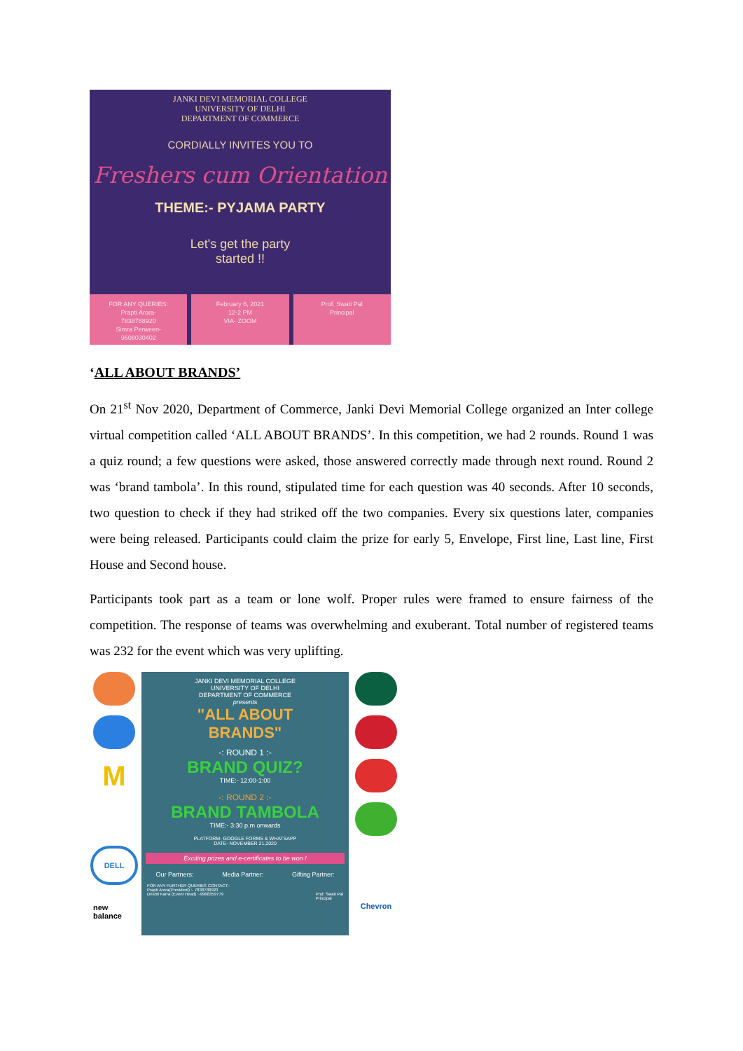JANKI DEVI MEMORIAL COLLEGE
UNIVERSITY OF DELHI
DEPARTMENT OF COMMERCE
CORDIALLY INVITES YOU TO
Freshers cum Orientation
THEME:- PYJAMA PARTY
Let's get the party
started !!
FOR ANY QUERIES:
Prapti Arora-
7838788920
Simra Perween-
9608030402
February 6, 2021
12-2 PM
VIA- ZOOM
Prof. Swati Pal
Principal
‘ALL ABOUT BRANDS’
On 21<sup>st</sup> Nov 2020, Department of Commerce, Janki Devi Memorial College organized an Inter college virtual competition called ‘ALL ABOUT BRANDS’. In this competition, we had 2 rounds. Round 1 was a quiz round; a few questions were asked, those answered correctly made through next round. Round 2 was ‘brand tambola’. In this round, stipulated time for each question was 40 seconds. After 10 seconds, two question to check if they had striked off the two companies. Every six questions later, companies were being released. Participants could claim the prize for early 5, Envelope, First line, Last line, First House and Second house.
Participants took part as a team or lone wolf. Proper rules were framed to ensure fairness of the competition. The response of teams was overwhelming and exuberant. Total number of registered teams was 232 for the event which was very uplifting.
M
DELL
new balance
JANKI DEVI MEMORIAL COLLEGE
UNIVERSITY OF DELHI
DEPARTMENT OF COMMERCE
presents
"ALL ABOUT
BRANDS"
-: ROUND 1 :-
BRAND QUIZ?
TIME:- 12:00-1:00
-: ROUND 2 :-
BRAND TAMBOLA
TIME:- 3:30 p.m onwards
PLATFORM- GOOGLE FORMS & WHATSAPP
DATE- NOVEMBER 21,2020
Exciting prizes and e-certificates to be won !
Our Partners: Media Partner: Gifting Partner:
FOR ANY FURTHER QUERIES CONTACT:-
Prapti Arora(President) :- 7838788920
Drishti Karra (Event Head) :-9968359779 Prof. Swati Pal
Principal
Chevron